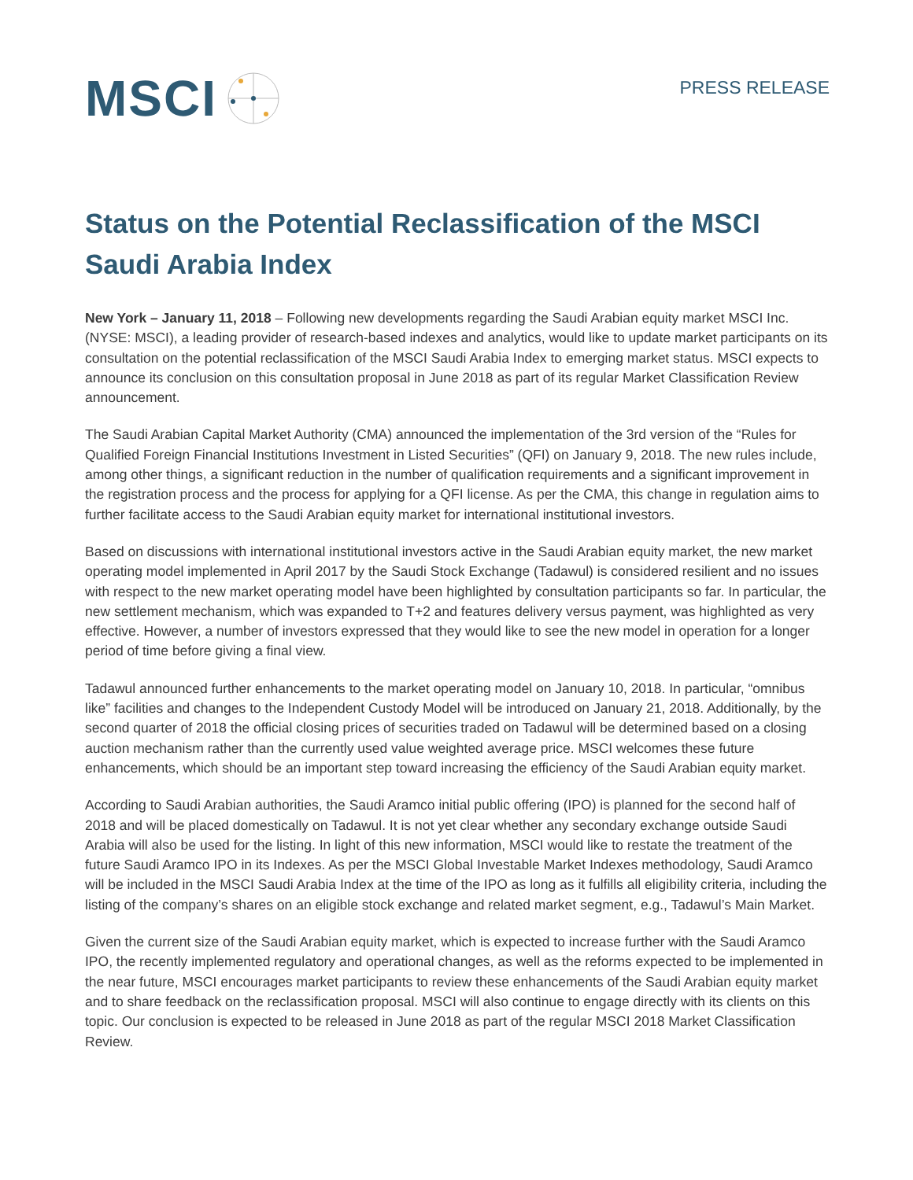MSCI
PRESS RELEASE
Status on the Potential Reclassification of the MSCI Saudi Arabia Index
New York – January 11, 2018 – Following new developments regarding the Saudi Arabian equity market MSCI Inc. (NYSE: MSCI), a leading provider of research-based indexes and analytics, would like to update market participants on its consultation on the potential reclassification of the MSCI Saudi Arabia Index to emerging market status. MSCI expects to announce its conclusion on this consultation proposal in June 2018 as part of its regular Market Classification Review announcement.
The Saudi Arabian Capital Market Authority (CMA) announced the implementation of the 3rd version of the “Rules for Qualified Foreign Financial Institutions Investment in Listed Securities” (QFI) on January 9, 2018. The new rules include, among other things, a significant reduction in the number of qualification requirements and a significant improvement in the registration process and the process for applying for a QFI license. As per the CMA, this change in regulation aims to further facilitate access to the Saudi Arabian equity market for international institutional investors.
Based on discussions with international institutional investors active in the Saudi Arabian equity market, the new market operating model implemented in April 2017 by the Saudi Stock Exchange (Tadawul) is considered resilient and no issues with respect to the new market operating model have been highlighted by consultation participants so far. In particular, the new settlement mechanism, which was expanded to T+2 and features delivery versus payment, was highlighted as very effective. However, a number of investors expressed that they would like to see the new model in operation for a longer period of time before giving a final view.
Tadawul announced further enhancements to the market operating model on January 10, 2018. In particular, “omnibus like” facilities and changes to the Independent Custody Model will be introduced on January 21, 2018. Additionally, by the second quarter of 2018 the official closing prices of securities traded on Tadawul will be determined based on a closing auction mechanism rather than the currently used value weighted average price. MSCI welcomes these future enhancements, which should be an important step toward increasing the efficiency of the Saudi Arabian equity market.
According to Saudi Arabian authorities, the Saudi Aramco initial public offering (IPO) is planned for the second half of 2018 and will be placed domestically on Tadawul. It is not yet clear whether any secondary exchange outside Saudi Arabia will also be used for the listing. In light of this new information, MSCI would like to restate the treatment of the future Saudi Aramco IPO in its Indexes. As per the MSCI Global Investable Market Indexes methodology, Saudi Aramco will be included in the MSCI Saudi Arabia Index at the time of the IPO as long as it fulfills all eligibility criteria, including the listing of the company’s shares on an eligible stock exchange and related market segment, e.g., Tadawul’s Main Market.
Given the current size of the Saudi Arabian equity market, which is expected to increase further with the Saudi Aramco IPO, the recently implemented regulatory and operational changes, as well as the reforms expected to be implemented in the near future, MSCI encourages market participants to review these enhancements of the Saudi Arabian equity market and to share feedback on the reclassification proposal. MSCI will also continue to engage directly with its clients on this topic. Our conclusion is expected to be released in June 2018 as part of the regular MSCI 2018 Market Classification Review.